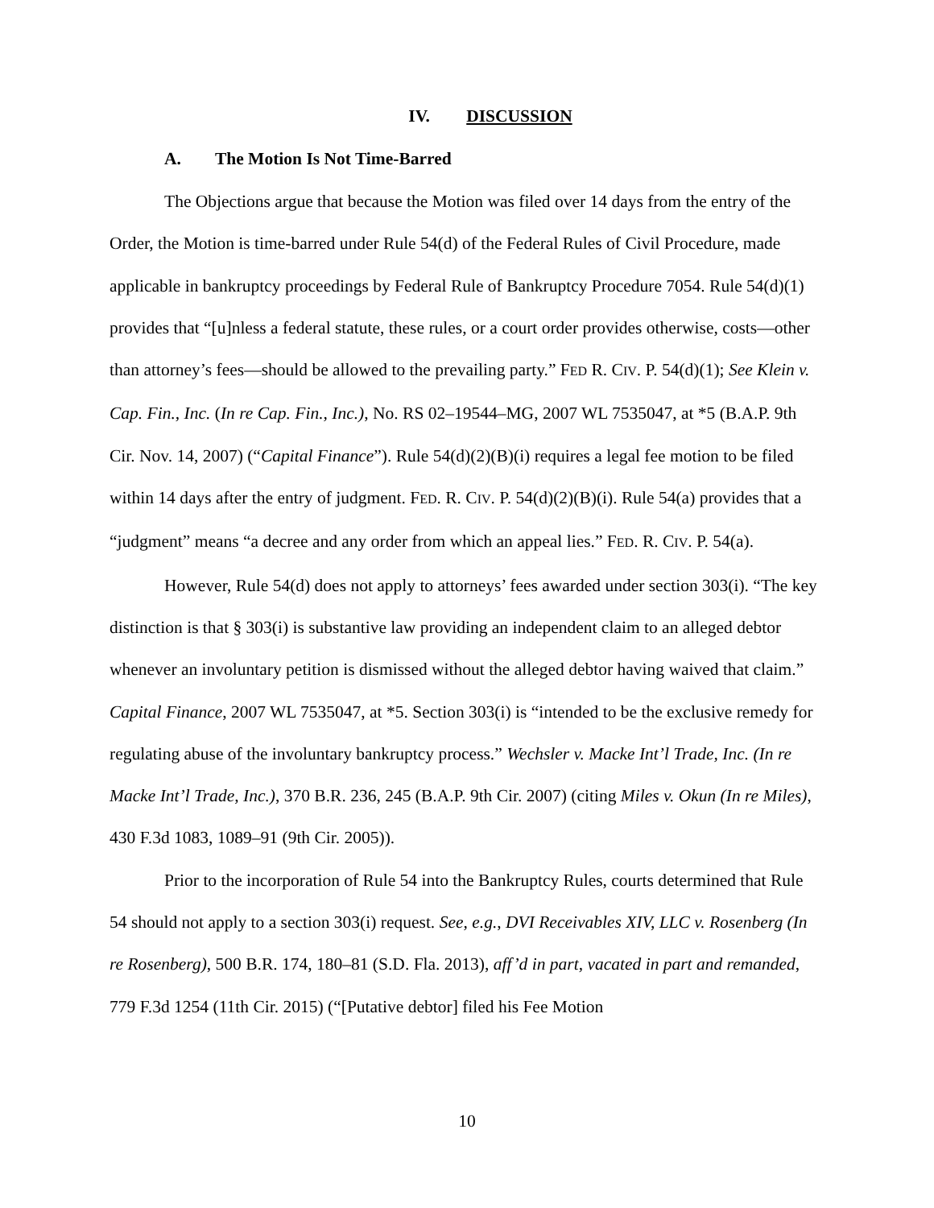IV. DISCUSSION
A. The Motion Is Not Time-Barred
The Objections argue that because the Motion was filed over 14 days from the entry of the Order, the Motion is time-barred under Rule 54(d) of the Federal Rules of Civil Procedure, made applicable in bankruptcy proceedings by Federal Rule of Bankruptcy Procedure 7054. Rule 54(d)(1) provides that “[u]nless a federal statute, these rules, or a court order provides otherwise, costs—other than attorney’s fees—should be allowed to the prevailing party.” FED R. CIV. P. 54(d)(1); See Klein v. Cap. Fin., Inc. (In re Cap. Fin., Inc.), No. RS 02–19544–MG, 2007 WL 7535047, at *5 (B.A.P. 9th Cir. Nov. 14, 2007) (“Capital Finance”). Rule 54(d)(2)(B)(i) requires a legal fee motion to be filed within 14 days after the entry of judgment. FED. R. CIV. P. 54(d)(2)(B)(i). Rule 54(a) provides that a “judgment” means “a decree and any order from which an appeal lies.” FED. R. CIV. P. 54(a).
However, Rule 54(d) does not apply to attorneys’ fees awarded under section 303(i). “The key distinction is that § 303(i) is substantive law providing an independent claim to an alleged debtor whenever an involuntary petition is dismissed without the alleged debtor having waived that claim.” Capital Finance, 2007 WL 7535047, at *5. Section 303(i) is “intended to be the exclusive remedy for regulating abuse of the involuntary bankruptcy process.” Wechsler v. Macke Int’l Trade, Inc. (In re Macke Int’l Trade, Inc.), 370 B.R. 236, 245 (B.A.P. 9th Cir. 2007) (citing Miles v. Okun (In re Miles), 430 F.3d 1083, 1089–91 (9th Cir. 2005)).
Prior to the incorporation of Rule 54 into the Bankruptcy Rules, courts determined that Rule 54 should not apply to a section 303(i) request. See, e.g., DVI Receivables XIV, LLC v. Rosenberg (In re Rosenberg), 500 B.R. 174, 180–81 (S.D. Fla. 2013), aff’d in part, vacated in part and remanded, 779 F.3d 1254 (11th Cir. 2015) (“[Putative debtor] filed his Fee Motion
10